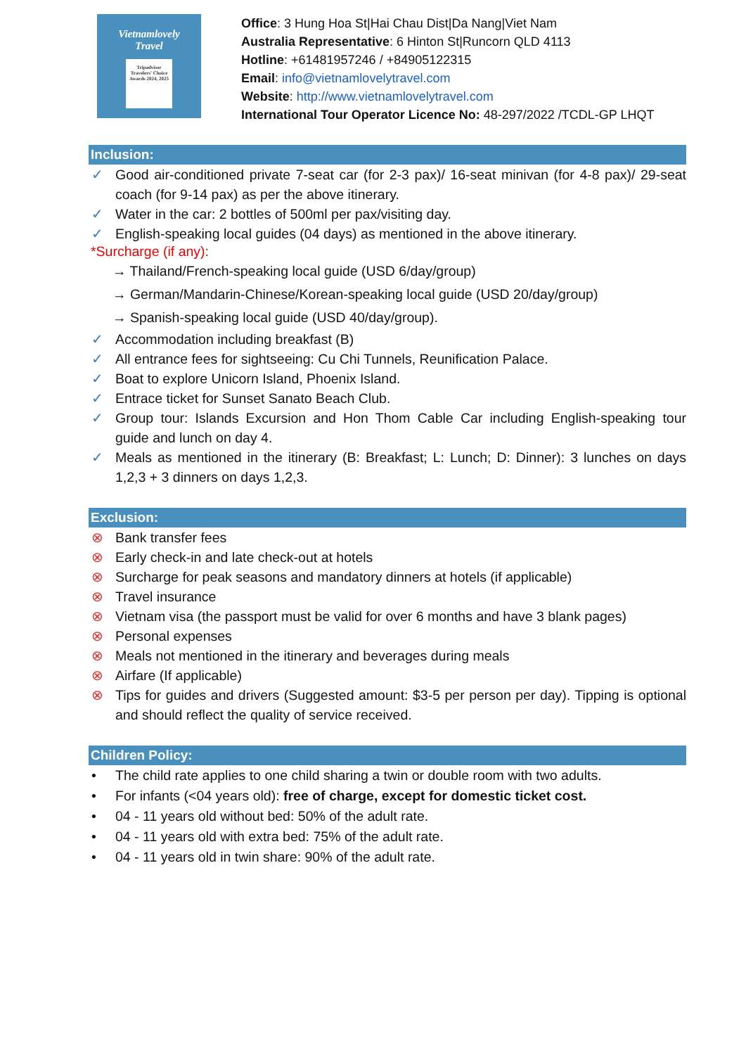Vietnamlovely
Travel
Tripadvisor Travelers' Choice Awards 2024, 2025
Office: 3 Hung Hoa St|Hai Chau Dist|Da Nang|Viet Nam
Australia Representative: 6 Hinton St|Runcorn QLD 4113
Hotline: +61481957246 / +84905122315
Email: info@vietnamlovelytravel.com
Website: http://www.vietnamlovelytravel.com
International Tour Operator Licence No: 48-297/2022 /TCDL-GP LHQT
Inclusion:
✓ Good air-conditioned private 7-seat car (for 2-3 pax)/ 16-seat minivan (for 4-8 pax)/ 29-seat coach (for 9-14 pax) as per the above itinerary.
✓ Water in the car: 2 bottles of 500ml per pax/visiting day.
✓ English-speaking local guides (04 days) as mentioned in the above itinerary.
*Surcharge (if any):
→ Thailand/French-speaking local guide (USD 6/day/group)
→ German/Mandarin-Chinese/Korean-speaking local guide (USD 20/day/group)
→ Spanish-speaking local guide (USD 40/day/group).
✓ Accommodation including breakfast (B)
✓ All entrance fees for sightseeing: Cu Chi Tunnels, Reunification Palace.
✓ Boat to explore Unicorn Island, Phoenix Island.
✓ Entrace ticket for Sunset Sanato Beach Club.
✓ Group tour: Islands Excursion and Hon Thom Cable Car including English-speaking tour guide and lunch on day 4.
✓ Meals as mentioned in the itinerary (B: Breakfast; L: Lunch; D: Dinner): 3 lunches on days 1,2,3 + 3 dinners on days 1,2,3.
Exclusion:
⊗ Bank transfer fees
⊗ Early check-in and late check-out at hotels
⊗ Surcharge for peak seasons and mandatory dinners at hotels (if applicable)
⊗ Travel insurance
⊗ Vietnam visa (the passport must be valid for over 6 months and have 3 blank pages)
⊗ Personal expenses
⊗ Meals not mentioned in the itinerary and beverages during meals
⊗ Airfare (If applicable)
⊗ Tips for guides and drivers (Suggested amount: $3-5 per person per day). Tipping is optional and should reflect the quality of service received.
Children Policy:
• The child rate applies to one child sharing a twin or double room with two adults.
• For infants (<04 years old): free of charge, except for domestic ticket cost.
• 04 - 11 years old without bed: 50% of the adult rate.
• 04 - 11 years old with extra bed: 75% of the adult rate.
• 04 - 11 years old in twin share: 90% of the adult rate.